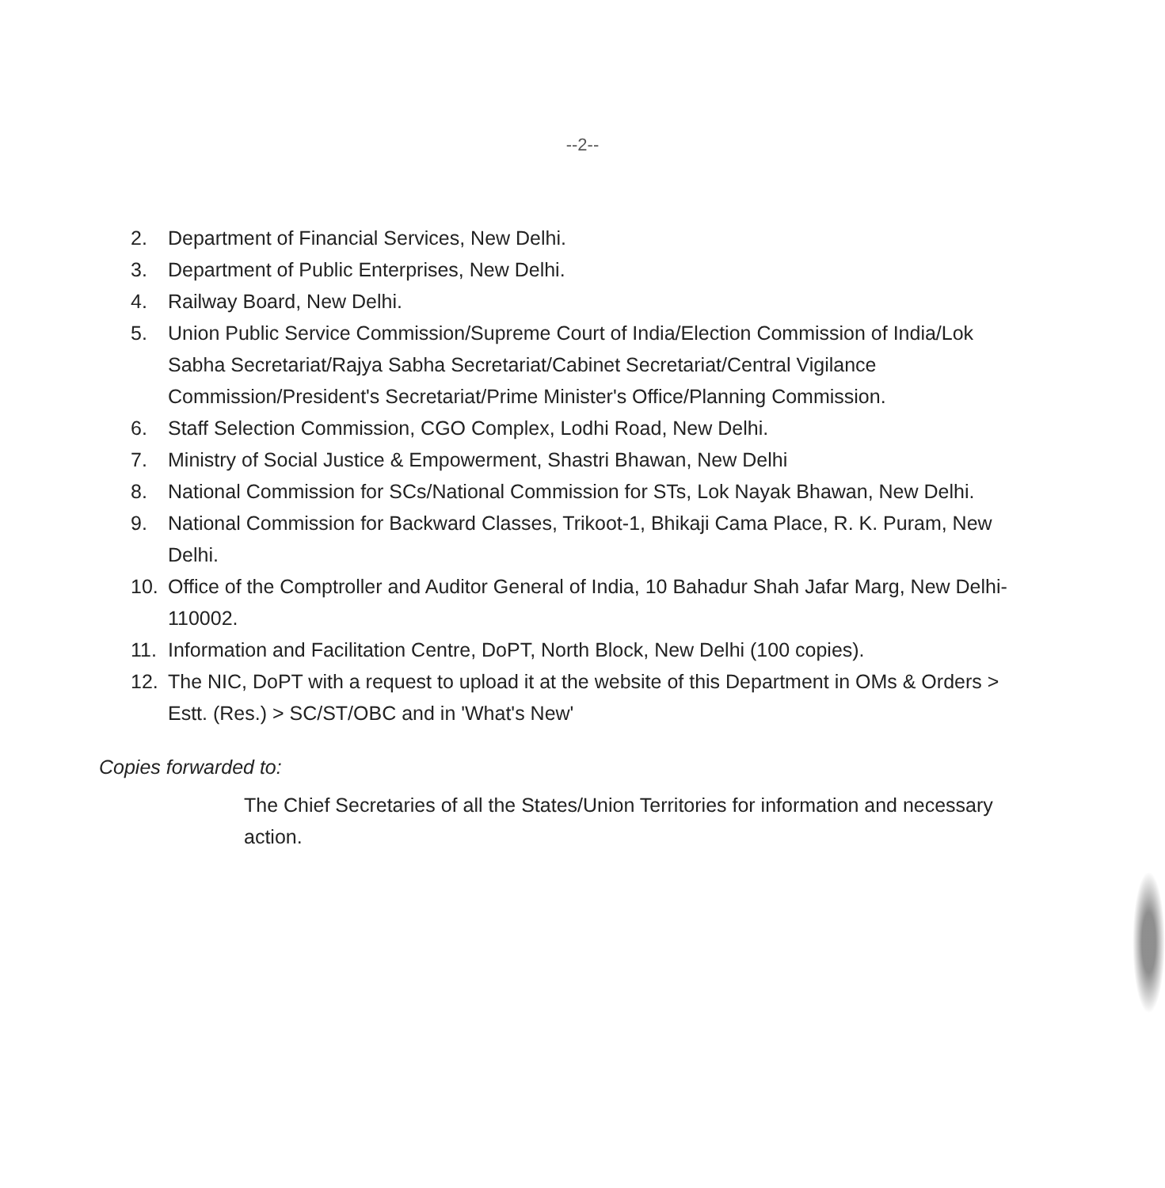--2--
2. Department of Financial Services, New Delhi.
3. Department of Public Enterprises, New Delhi.
4. Railway Board, New Delhi.
5. Union Public Service Commission/Supreme Court of India/Election Commission of India/Lok Sabha Secretariat/Rajya Sabha Secretariat/Cabinet Secretariat/Central Vigilance Commission/President's Secretariat/Prime Minister's Office/Planning Commission.
6. Staff Selection Commission, CGO Complex, Lodhi Road, New Delhi.
7. Ministry of Social Justice & Empowerment, Shastri Bhawan, New Delhi
8. National Commission for SCs/National Commission for STs, Lok Nayak Bhawan, New Delhi.
9. National Commission for Backward Classes, Trikoot-1, Bhikaji Cama Place, R. K. Puram, New Delhi.
10. Office of the Comptroller and Auditor General of India, 10 Bahadur Shah Jafar Marg, New Delhi-110002.
11. Information and Facilitation Centre, DoPT, North Block, New Delhi (100 copies).
12. The NIC, DoPT with a request to upload it at the website of this Department in OMs & Orders > Estt. (Res.) > SC/ST/OBC and in 'What's New'
Copies forwarded to:
The Chief Secretaries of all the States/Union Territories for information and necessary action.